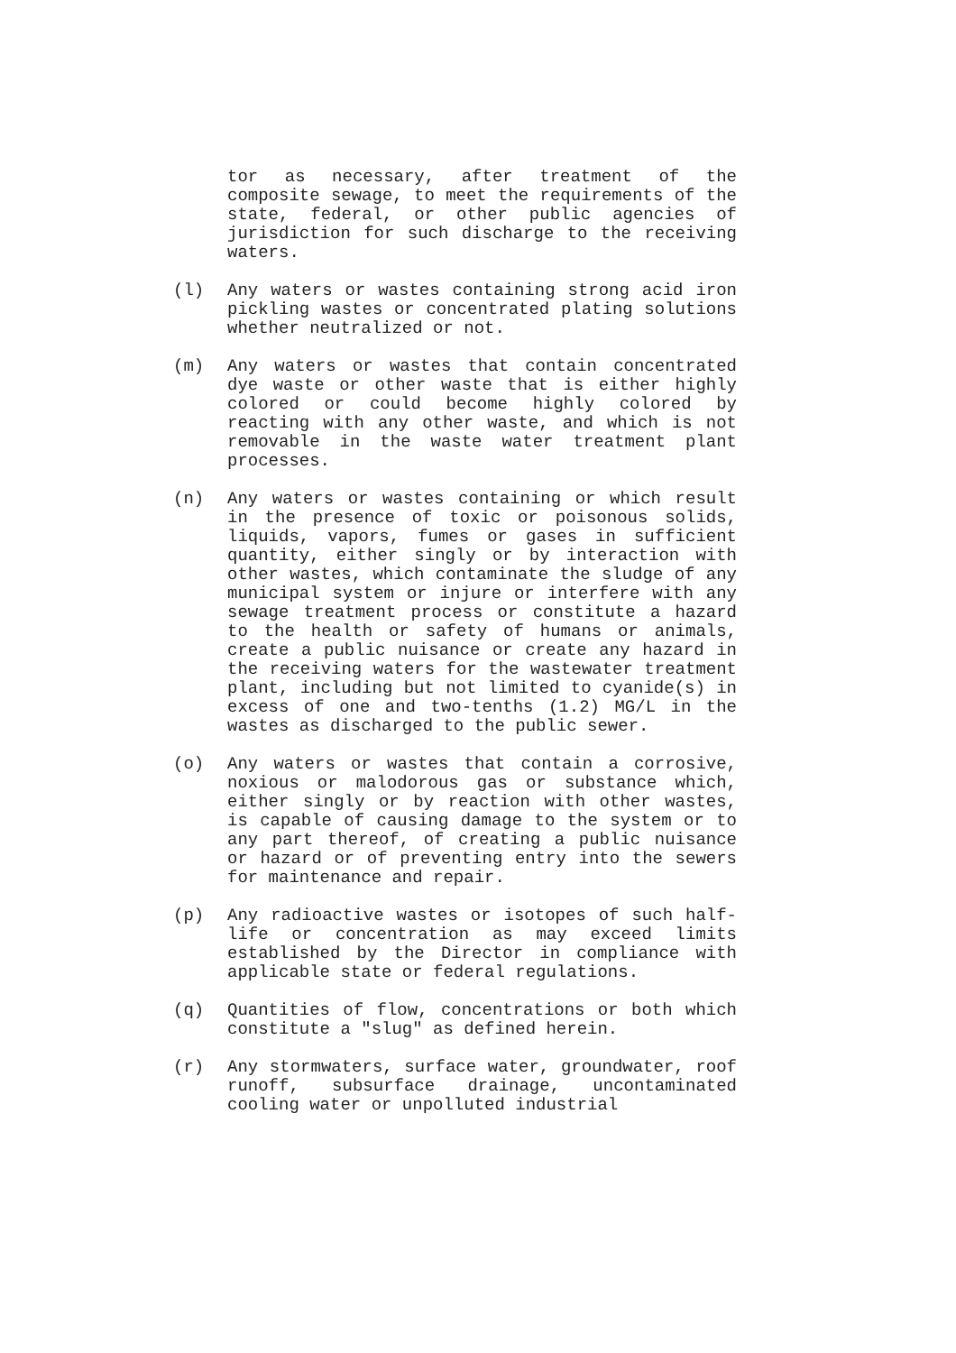tor as necessary, after treatment of the composite sewage, to meet the requirements of the state, federal, or other public agencies of jurisdiction for such discharge to the receiving waters.
(l) Any waters or wastes containing strong acid iron pickling wastes or concentrated plating solutions whether neutralized or not.
(m) Any waters or wastes that contain concentrated dye waste or other waste that is either highly colored or could become highly colored by reacting with any other waste, and which is not removable in the waste water treatment plant processes.
(n) Any waters or wastes containing or which result in the presence of toxic or poisonous solids, liquids, vapors, fumes or gases in sufficient quantity, either singly or by interaction with other wastes, which contaminate the sludge of any municipal system or injure or interfere with any sewage treatment process or constitute a hazard to the health or safety of humans or animals, create a public nuisance or create any hazard in the receiving waters for the wastewater treatment plant, including but not limited to cyanide(s) in excess of one and two-tenths (1.2) MG/L in the wastes as discharged to the public sewer.
(o) Any waters or wastes that contain a corrosive, noxious or malodorous gas or substance which, either singly or by reaction with other wastes, is capable of causing damage to the system or to any part thereof, of creating a public nuisance or hazard or of preventing entry into the sewers for maintenance and repair.
(p) Any radioactive wastes or isotopes of such half-life or concentration as may exceed limits established by the Director in compliance with applicable state or federal regulations.
(q) Quantities of flow, concentrations or both which constitute a "slug" as defined herein.
(r) Any stormwaters, surface water, groundwater, roof runoff, subsurface drainage, uncontaminated cooling water or unpolluted industrial